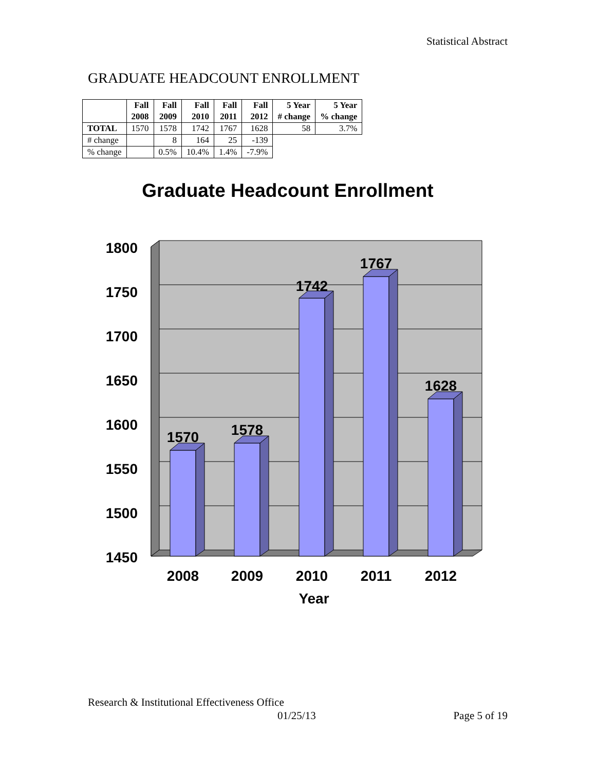Statistical Abstract
GRADUATE HEADCOUNT ENROLLMENT
| | Fall 2008 | Fall 2009 | Fall 2010 | Fall 2011 | Fall 2012 | 5 Year # change | 5 Year % change |
| --- | --- | --- | --- | --- | --- | --- | --- |
| TOTAL | 1570 | 1578 | 1742 | 1767 | 1628 | 58 | 3.7% |
| # change | | 8 | 164 | 25 | -139 | | |
| % change | | 0.5% | 10.4% | 1.4% | -7.9% | | |
Graduate Headcount Enrollment
1800
1750
1700
1650
1600
1550
1500
1450
1570
1578
1742
1767
1628
2008
2009
2010
2011
2012
Year
Research & Institutional Effectiveness Office
01/25/13 Page 5 of 19